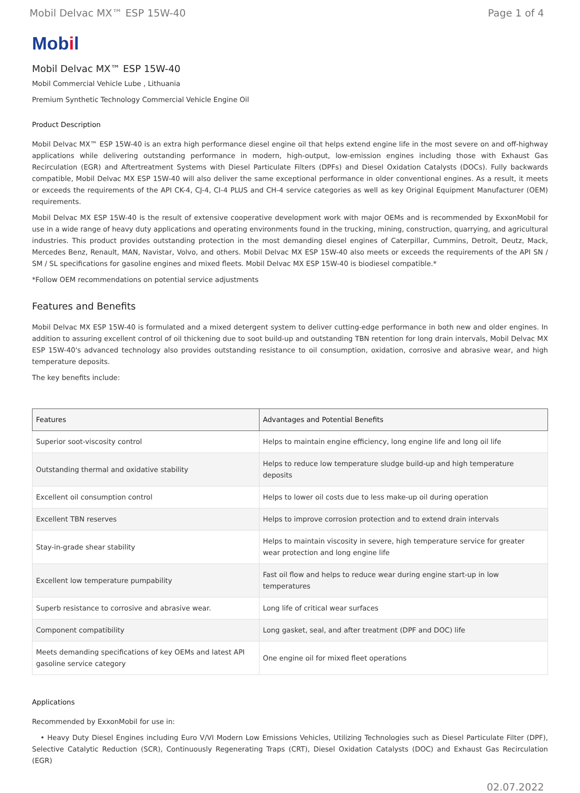Mobil Delvac MX™ ESP 15W-40 Page 1 of 4
Mobil
Mobil Delvac MX™ ESP 15W-40
Mobil Commercial Vehicle Lube , Lithuania
Premium Synthetic Technology Commercial Vehicle Engine Oil
Product Description
Mobil Delvac MX™ ESP 15W-40 is an extra high performance diesel engine oil that helps extend engine life in the most severe on and off-highway applications while delivering outstanding performance in modern, high-output, low-emission engines including those with Exhaust Gas Recirculation (EGR) and Aftertreatment Systems with Diesel Particulate Filters (DPFs) and Diesel Oxidation Catalysts (DOCs). Fully backwards compatible, Mobil Delvac MX ESP 15W-40 will also deliver the same exceptional performance in older conventional engines. As a result, it meets or exceeds the requirements of the API CK-4, CJ-4, CI-4 PLUS and CH-4 service categories as well as key Original Equipment Manufacturer (OEM) requirements.
Mobil Delvac MX ESP 15W-40 is the result of extensive cooperative development work with major OEMs and is recommended by ExxonMobil for use in a wide range of heavy duty applications and operating environments found in the trucking, mining, construction, quarrying, and agricultural industries. This product provides outstanding protection in the most demanding diesel engines of Caterpillar, Cummins, Detroit, Deutz, Mack, Mercedes Benz, Renault, MAN, Navistar, Volvo, and others. Mobil Delvac MX ESP 15W-40 also meets or exceeds the requirements of the API SN / SM / SL specifications for gasoline engines and mixed fleets. Mobil Delvac MX ESP 15W-40 is biodiesel compatible.*
*Follow OEM recommendations on potential service adjustments
Features and Benefits
Mobil Delvac MX ESP 15W-40 is formulated and a mixed detergent system to deliver cutting-edge performance in both new and older engines. In addition to assuring excellent control of oil thickening due to soot build-up and outstanding TBN retention for long drain intervals, Mobil Delvac MX ESP 15W-40's advanced technology also provides outstanding resistance to oil consumption, oxidation, corrosive and abrasive wear, and high temperature deposits.
The key benefits include:
| Features | Advantages and Potential Benefits |
| --- | --- |
| Superior soot-viscosity control | Helps to maintain engine efficiency, long engine life and long oil life |
| Outstanding thermal and oxidative stability | Helps to reduce low temperature sludge build-up and high temperature deposits |
| Excellent oil consumption control | Helps to lower oil costs due to less make-up oil during operation |
| Excellent TBN reserves | Helps to improve corrosion protection and to extend drain intervals |
| Stay-in-grade shear stability | Helps to maintain viscosity in severe, high temperature service for greater wear protection and long engine life |
| Excellent low temperature pumpability | Fast oil flow and helps to reduce wear during engine start-up in low temperatures |
| Superb resistance to corrosive and abrasive wear. | Long life of critical wear surfaces |
| Component compatibility | Long gasket, seal, and after treatment (DPF and DOC) life |
| Meets demanding specifications of key OEMs and latest API gasoline service category | One engine oil for mixed fleet operations |
Applications
Recommended by ExxonMobil for use in:
• Heavy Duty Diesel Engines including Euro V/VI Modern Low Emissions Vehicles, Utilizing Technologies such as Diesel Particulate Filter (DPF), Selective Catalytic Reduction (SCR), Continuously Regenerating Traps (CRT), Diesel Oxidation Catalysts (DOC) and Exhaust Gas Recirculation (EGR)
02.07.2022